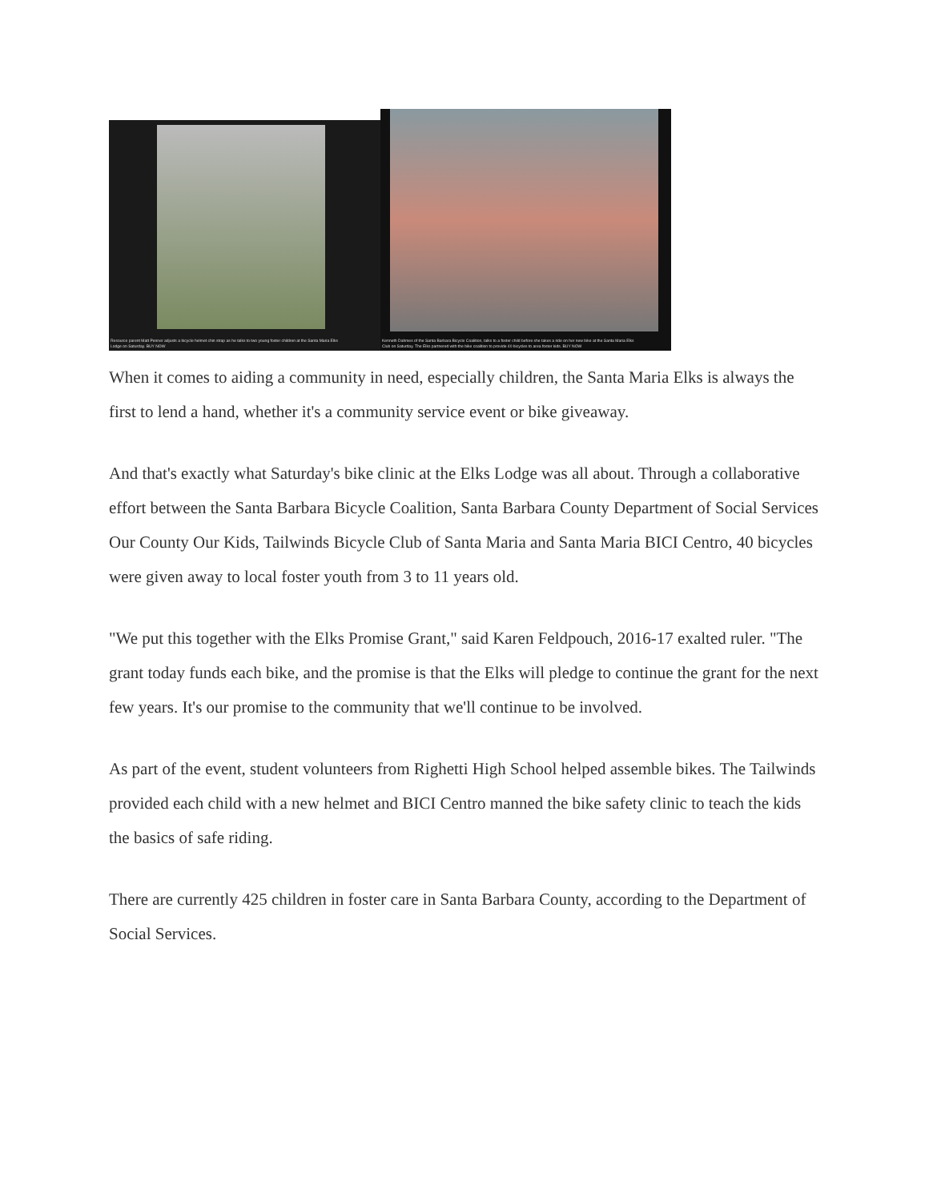Resource parent Matt Penner adjusts a bicycle helmet chin strap as he talks to two young foster children at the Santa Maria Elks Lodge on Saturday. BUY NOW
Kenneth Dahmes of the Santa Barbara Bicycle Coalition, talks to a foster child before she takes a ride on her new bike at the Santa Maria Elks Club on Saturday. The Elks partnered with the bike coalition to provide 40 bicycles to area foster kids. BUY NOW
When it comes to aiding a community in need, especially children, the Santa Maria Elks is always the first to lend a hand, whether it's a community service event or bike giveaway.
And that's exactly what Saturday's bike clinic at the Elks Lodge was all about. Through a collaborative effort between the Santa Barbara Bicycle Coalition, Santa Barbara County Department of Social Services Our County Our Kids, Tailwinds Bicycle Club of Santa Maria and Santa Maria BICI Centro, 40 bicycles were given away to local foster youth from 3 to 11 years old.
"We put this together with the Elks Promise Grant," said Karen Feldpouch, 2016-17 exalted ruler. "The grant today funds each bike, and the promise is that the Elks will pledge to continue the grant for the next few years. It's our promise to the community that we'll continue to be involved.
As part of the event, student volunteers from Righetti High School helped assemble bikes. The Tailwinds provided each child with a new helmet and BICI Centro manned the bike safety clinic to teach the kids the basics of safe riding.
There are currently 425 children in foster care in Santa Barbara County, according to the Department of Social Services.